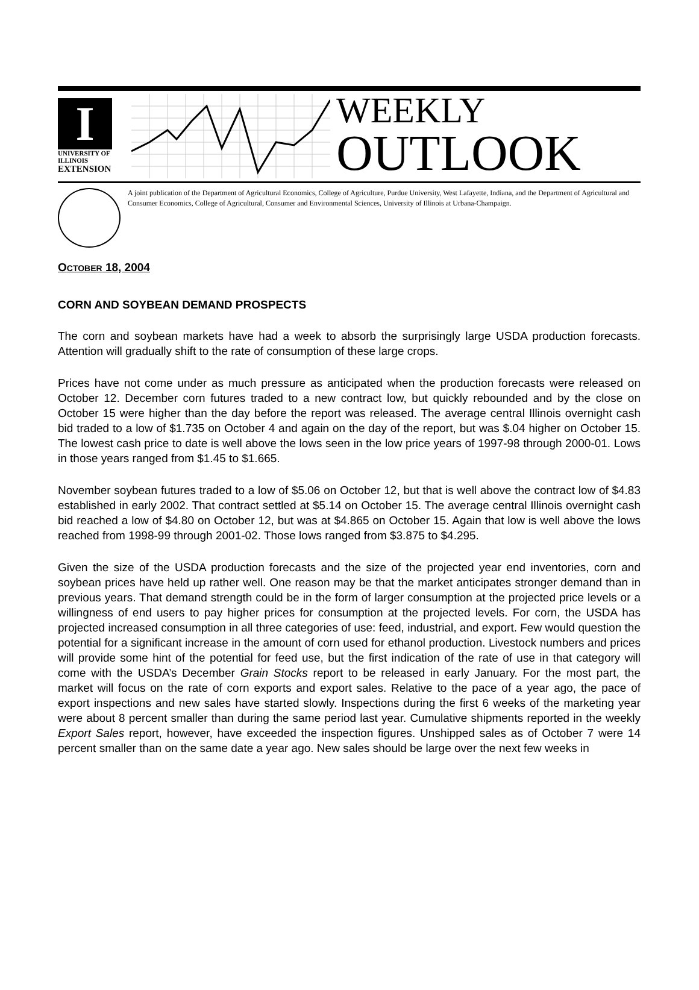I
UNIVERSITY OF ILLINOIS
EXTENSION
WEEKLY
OUTLOOK
A joint publication of the Department of Agricultural Economics, College of Agriculture, Purdue University, West Lafayette, Indiana, and the Department of Agricultural and Consumer Economics, College of Agricultural, Consumer and Environmental Sciences, University of Illinois at Urbana-Champaign.
OCTOBER 18, 2004
CORN AND SOYBEAN DEMAND PROSPECTS
The corn and soybean markets have had a week to absorb the surprisingly large USDA production forecasts. Attention will gradually shift to the rate of consumption of these large crops.
Prices have not come under as much pressure as anticipated when the production forecasts were released on October 12. December corn futures traded to a new contract low, but quickly rebounded and by the close on October 15 were higher than the day before the report was released. The average central Illinois overnight cash bid traded to a low of $1.735 on October 4 and again on the day of the report, but was $.04 higher on October 15. The lowest cash price to date is well above the lows seen in the low price years of 1997-98 through 2000-01. Lows in those years ranged from $1.45 to $1.665.
November soybean futures traded to a low of $5.06 on October 12, but that is well above the contract low of $4.83 established in early 2002. That contract settled at $5.14 on October 15. The average central Illinois overnight cash bid reached a low of $4.80 on October 12, but was at $4.865 on October 15. Again that low is well above the lows reached from 1998-99 through 2001-02. Those lows ranged from $3.875 to $4.295.
Given the size of the USDA production forecasts and the size of the projected year end inventories, corn and soybean prices have held up rather well. One reason may be that the market anticipates stronger demand than in previous years. That demand strength could be in the form of larger consumption at the projected price levels or a willingness of end users to pay higher prices for consumption at the projected levels. For corn, the USDA has projected increased consumption in all three categories of use: feed, industrial, and export. Few would question the potential for a significant increase in the amount of corn used for ethanol production. Livestock numbers and prices will provide some hint of the potential for feed use, but the first indication of the rate of use in that category will come with the USDA’s December Grain Stocks report to be released in early January. For the most part, the market will focus on the rate of corn exports and export sales. Relative to the pace of a year ago, the pace of export inspections and new sales have started slowly. Inspections during the first 6 weeks of the marketing year were about 8 percent smaller than during the same period last year. Cumulative shipments reported in the weekly Export Sales report, however, have exceeded the inspection figures. Unshipped sales as of October 7 were 14 percent smaller than on the same date a year ago. New sales should be large over the next few weeks in